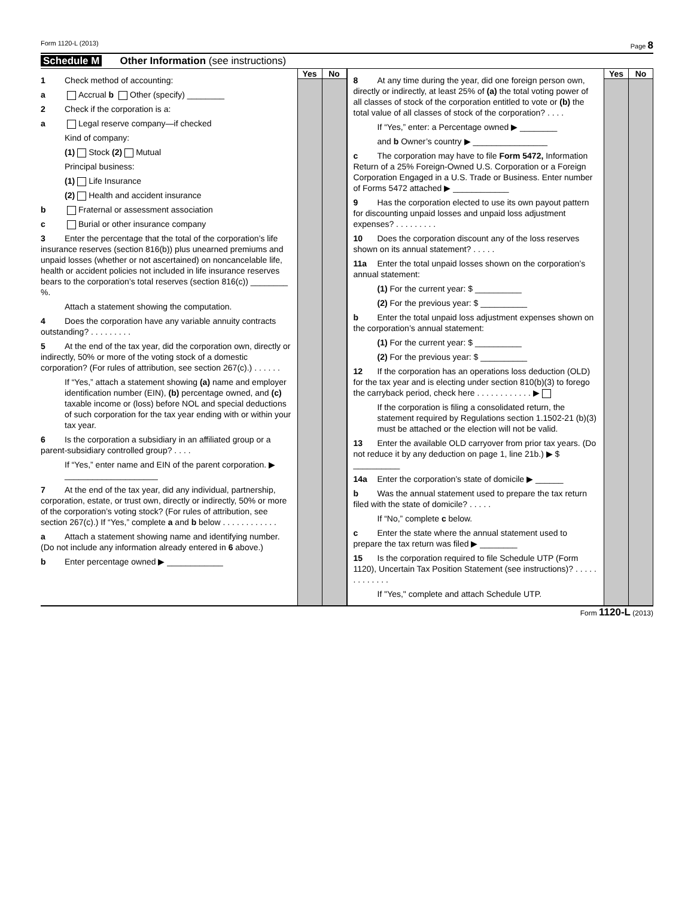Form 1120-L (2013) Page 8
Schedule M Other Information (see instructions)
1 Check method of accounting:
a Accrual b Other (specify) ________
2 Check if the corporation is a:
a Legal reserve company—if checked
Kind of company:
(1) Stock (2) Mutual
Principal business:
(1) Life Insurance
(2) Health and accident insurance
b Fraternal or assessment association
c Burial or other insurance company
3 Enter the percentage that the total of the corporation’s life insurance reserves (section 816(b)) plus unearned premiums and unpaid losses (whether or not ascertained) on noncancelable life, health or accident policies not included in life insurance reserves bears to the corporation’s total reserves (section 816(c)) ________ %.
Attach a statement showing the computation.
4 Does the corporation have any variable annuity contracts outstanding? . . . . . . . . .
5 At the end of the tax year, did the corporation own, directly or indirectly, 50% or more of the voting stock of a domestic corporation? (For rules of attribution, see section 267(c).) . . . . . .
If “Yes,” attach a statement showing (a) name and employer identification number (EIN), (b) percentage owned, and (c) taxable income or (loss) before NOL and special deductions of such corporation for the tax year ending with or within your tax year.
6 Is the corporation a subsidiary in an affiliated group or a parent-subsidiary controlled group? . . . .
If “Yes,” enter name and EIN of the parent corporation. ▶ ____________________
7 At the end of the tax year, did any individual, partnership, corporation, estate, or trust own, directly or indirectly, 50% or more of the corporation’s voting stock? (For rules of attribution, see section 267(c).) If “Yes,” complete a and b below . . . . . . . . . . . .
a Attach a statement showing name and identifying number. (Do not include any information already entered in 6 above.)
b Enter percentage owned ▶ ____________
Yes No
8 At any time during the year, did one foreign person own, directly or indirectly, at least 25% of (a) the total voting power of all classes of stock of the corporation entitled to vote or (b) the total value of all classes of stock of the corporation? . . . .
If “Yes,” enter: a Percentage owned ▶ ________
and b Owner’s country ▶ ________________
c The corporation may have to file Form 5472, Information Return of a 25% Foreign-Owned U.S. Corporation or a Foreign Corporation Engaged in a U.S. Trade or Business. Enter number of Forms 5472 attached ▶ ____________
9 Has the corporation elected to use its own payout pattern for discounting unpaid losses and unpaid loss adjustment expenses? . . . . . . . . .
10 Does the corporation discount any of the loss reserves shown on its annual statement? . . . . .
11a Enter the total unpaid losses shown on the corporation’s annual statement:
(1) For the current year: $ __________
(2) For the previous year: $ __________
b Enter the total unpaid loss adjustment expenses shown on the corporation’s annual statement:
(1) For the current year: $ __________
(2) For the previous year: $ __________
12 If the corporation has an operations loss deduction (OLD) for the tax year and is electing under section 810(b)(3) to forego the carryback period, check here . . . . . . . . . . . . ▶
If the corporation is filing a consolidated return, the statement required by Regulations section 1.1502-21 (b)(3) must be attached or the election will not be valid.
13 Enter the available OLD carryover from prior tax years. (Do not reduce it by any deduction on page 1, line 21b.) ▶ $ __________
14a Enter the corporation’s state of domicile ▶ ______
b Was the annual statement used to prepare the tax return filed with the state of domicile? . . . . .
If “No,” complete c below.
c Enter the state where the annual statement used to prepare the tax return was filed ▶ ________
15 Is the corporation required to file Schedule UTP (Form 1120), Uncertain Tax Position Statement (see instructions)? . . . . . . . . . . . . .
If "Yes," complete and attach Schedule UTP.
Yes No
Form 1120-L (2013)